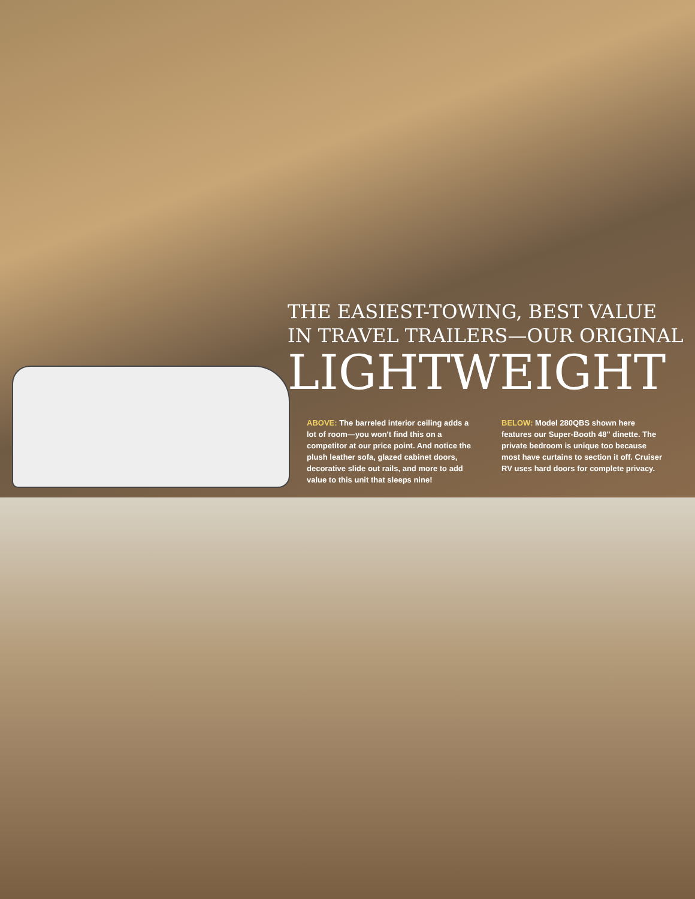THE EASIEST-TOWING, BEST VALUE
IN TRAVEL TRAILERS—OUR ORIGINAL
LIGHTWEIGHT
ABOVE: The barreled interior ceiling adds a lot of room—you won't find this on a competitor at our price point. And notice the plush leather sofa, glazed cabinet doors, decorative slide out rails, and more to add value to this unit that sleeps nine!
BELOW: Model 280QBS shown here features our Super-Booth 48" dinette. The private bedroom is unique too because most have curtains to section it off. Cruiser RV uses hard doors for complete privacy.